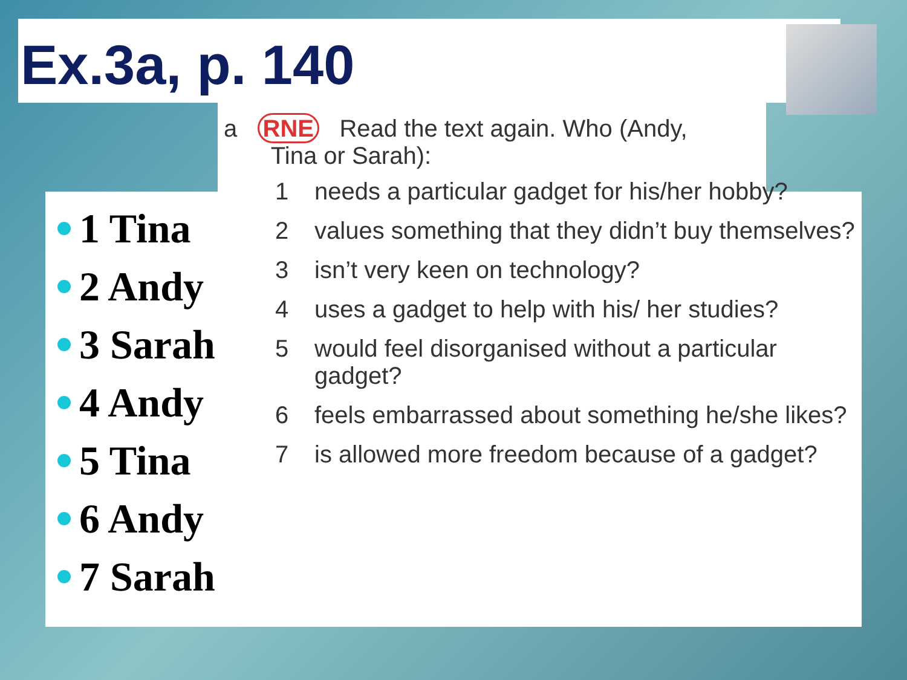Ex.3a, p. 140
1 Tina
2 Andy
3 Sarah
4 Andy
5 Tina
6 Andy
7 Sarah
a RNE Read the text again. Who (Andy,
Tina or Sarah):
1 needs a particular gadget for his/her hobby?
2 values something that they didn’t buy themselves?
3 isn’t very keen on technology?
4 uses a gadget to help with his/ her studies?
5 would feel disorganised without a particular gadget?
6 feels embarrassed about something he/she likes?
7 is allowed more freedom because of a gadget?